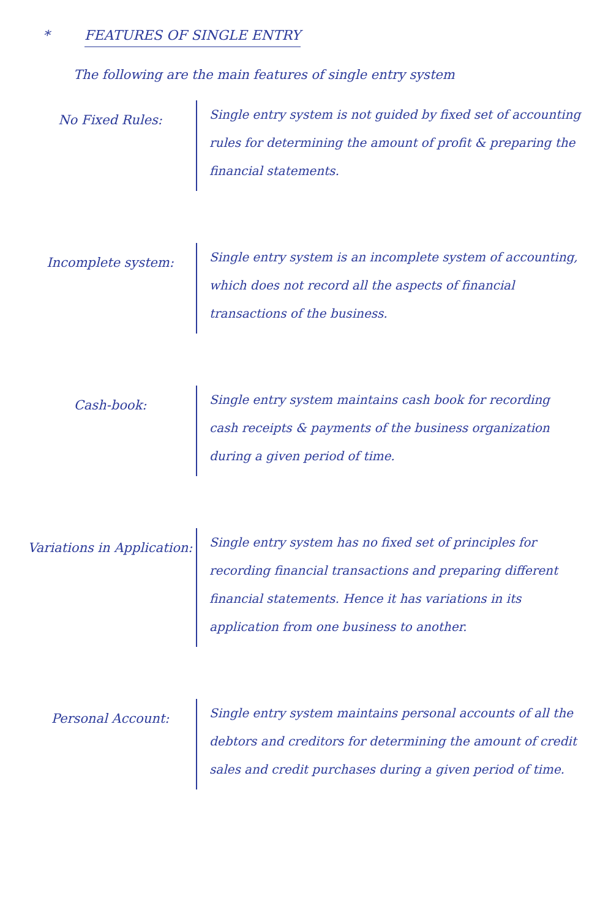* FEATURES OF SINGLE ENTRY
The following are the main features of single entry system
No Fixed Rules:
Single entry system is not guided by fixed set of accounting rules for determining the amount of profit & preparing the financial statements.
Incomplete system:
Single entry system is an incomplete system of accounting, which does not record all the aspects of financial transactions of the business.
Cash-book:
Single entry system maintains cash book for recording cash receipts & payments of the business organization during a given period of time.
Variations in Application:
Single entry system has no fixed set of principles for recording financial transactions and preparing different financial statements. Hence it has variations in its application from one business to another.
Personal Account:
Single entry system maintains personal accounts of all the debtors and creditors for determining the amount of credit sales and credit purchases during a given period of time.